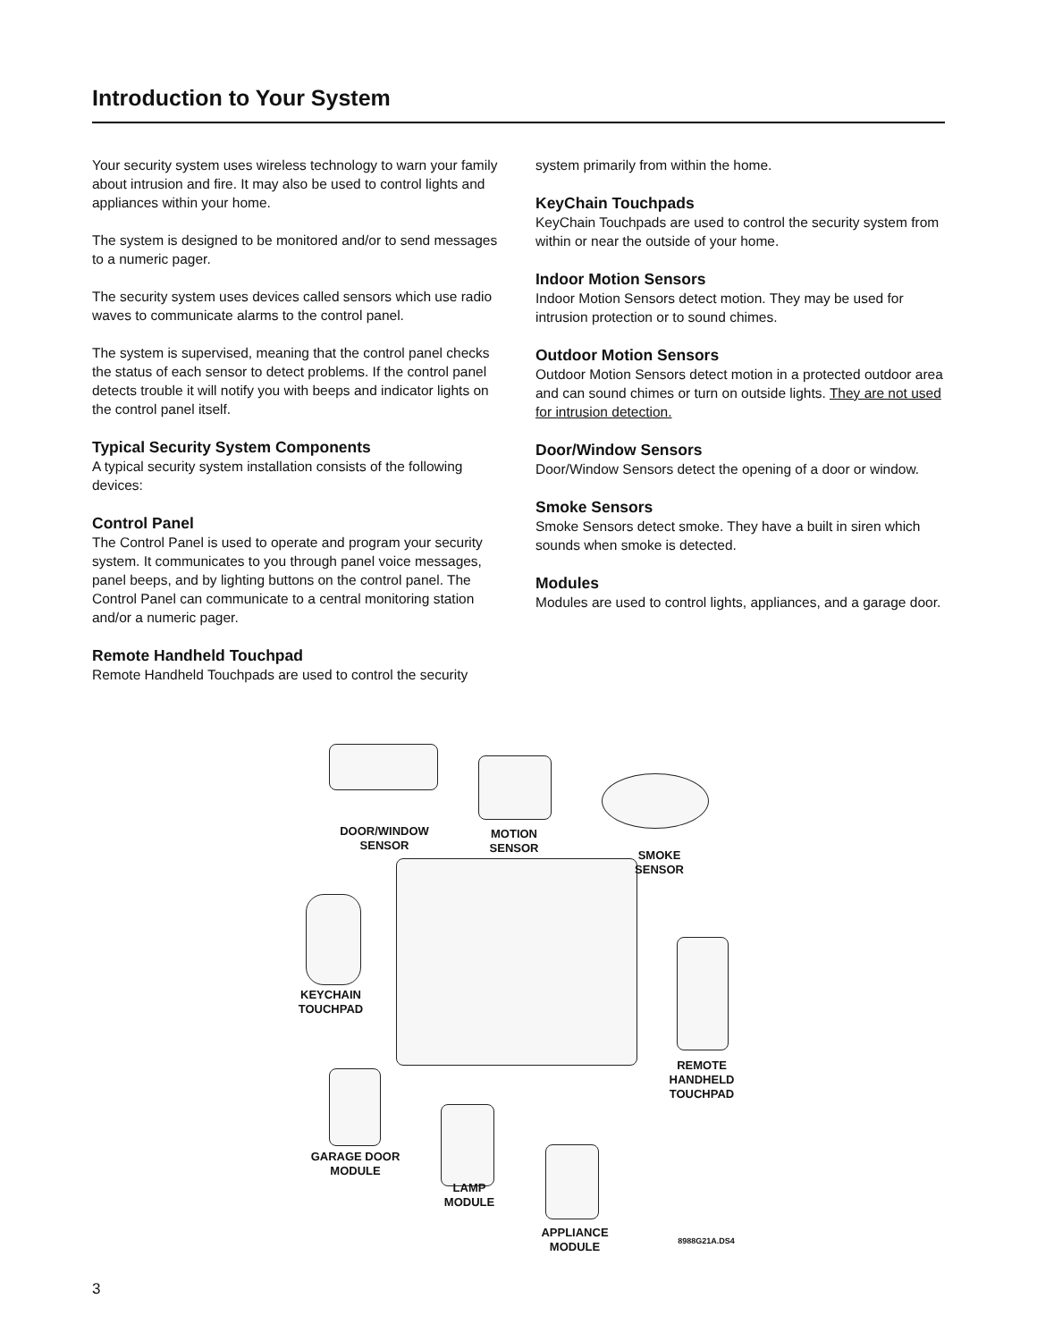Introduction to Your System
Your security system uses wireless technology to warn your family about intrusion and fire. It may also be used to control lights and appliances within your home.
The system is designed to be monitored and/or to send messages to a numeric pager.
The security system uses devices called sensors which use radio waves to communicate alarms to the control panel.
The system is supervised, meaning that the control panel checks the status of each sensor to detect problems. If the control panel detects trouble it will notify you with beeps and indicator lights on the control panel itself.
Typical Security System Components
A typical security system installation consists of the following devices:
Control Panel
The Control Panel is used to operate and program your security system. It communicates to you through panel voice messages, panel beeps, and by lighting buttons on the control panel. The Control Panel can communicate to a central monitoring station and/or a numeric pager.
Remote Handheld Touchpad
Remote Handheld Touchpads are used to control the security
system primarily from within the home.
KeyChain Touchpads
KeyChain Touchpads are used to control the security system from within or near the outside of your home.
Indoor Motion Sensors
Indoor Motion Sensors detect motion. They may be used for intrusion protection or to sound chimes.
Outdoor Motion Sensors
Outdoor Motion Sensors detect motion in a protected outdoor area and can sound chimes or turn on outside lights. They are not used for intrusion detection.
Door/Window Sensors
Door/Window Sensors detect the opening of a door or window.
Smoke Sensors
Smoke Sensors detect smoke. They have a built in siren which sounds when smoke is detected.
Modules
Modules are used to control lights, appliances, and a garage door.
DOOR/WINDOW
SENSOR
MOTION
SENSOR
SMOKE
SENSOR
KEYCHAIN
TOUCHPAD
REMOTE
HANDHELD
TOUCHPAD
GARAGE DOOR
MODULE
LAMP
MODULE
APPLIANCE
MODULE
8988G21A.DS4
3